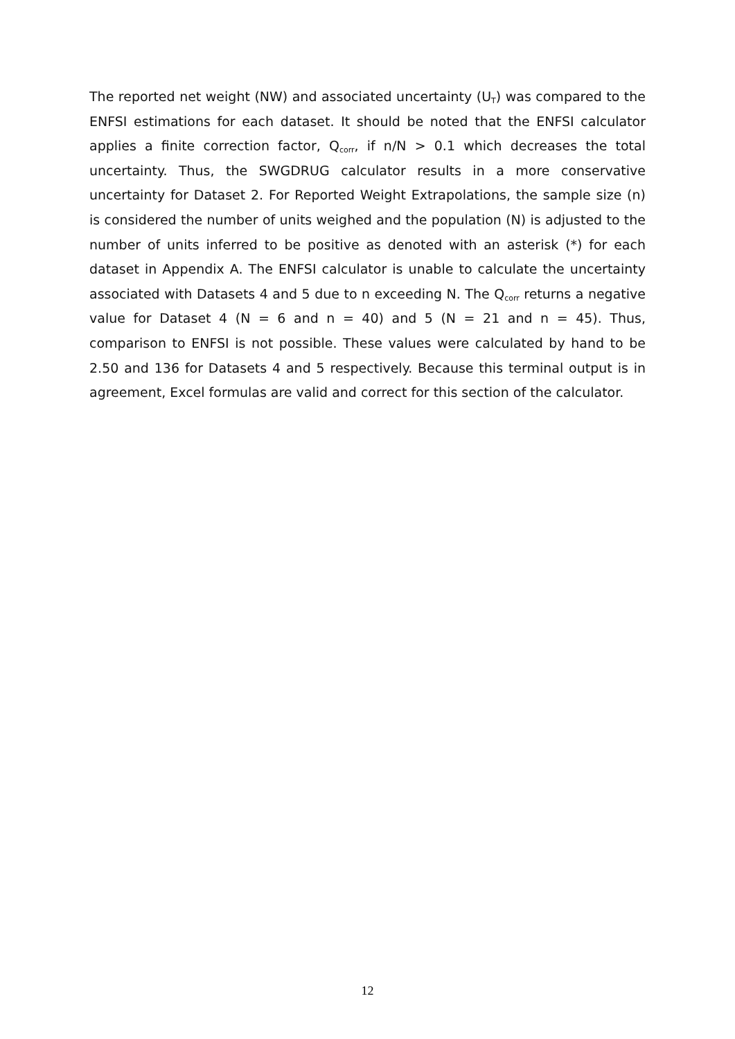The reported net weight (NW) and associated uncertainty (U<sub>T</sub>) was compared to the ENFSI estimations for each dataset. It should be noted that the ENFSI calculator applies a finite correction factor, Q<sub>corr</sub>, if n/N > 0.1 which decreases the total uncertainty. Thus, the SWGDRUG calculator results in a more conservative uncertainty for Dataset 2. For Reported Weight Extrapolations, the sample size (n) is considered the number of units weighed and the population (N) is adjusted to the number of units inferred to be positive as denoted with an asterisk (*) for each dataset in Appendix A. The ENFSI calculator is unable to calculate the uncertainty associated with Datasets 4 and 5 due to n exceeding N. The Q<sub>corr</sub> returns a negative value for Dataset 4 (N = 6 and n = 40) and 5 (N = 21 and n = 45). Thus, comparison to ENFSI is not possible. These values were calculated by hand to be 2.50 and 136 for Datasets 4 and 5 respectively. Because this terminal output is in agreement, Excel formulas are valid and correct for this section of the calculator.
12